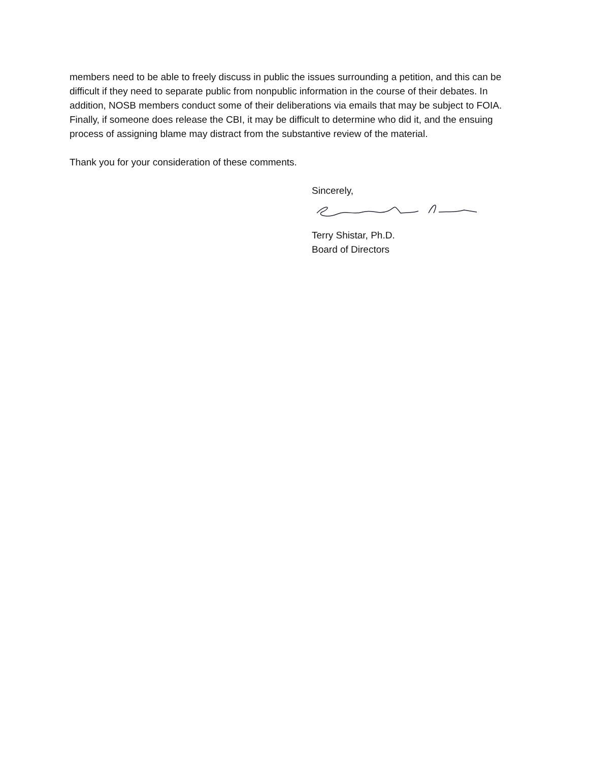members need to be able to freely discuss in public the issues surrounding a petition, and this can be difficult if they need to separate public from nonpublic information in the course of their debates. In addition, NOSB members conduct some of their deliberations via emails that may be subject to FOIA. Finally, if someone does release the CBI, it may be difficult to determine who did it, and the ensuing process of assigning blame may distract from the substantive review of the material.
Thank you for your consideration of these comments.
Sincerely,
Terry Shistar, Ph.D.
Board of Directors